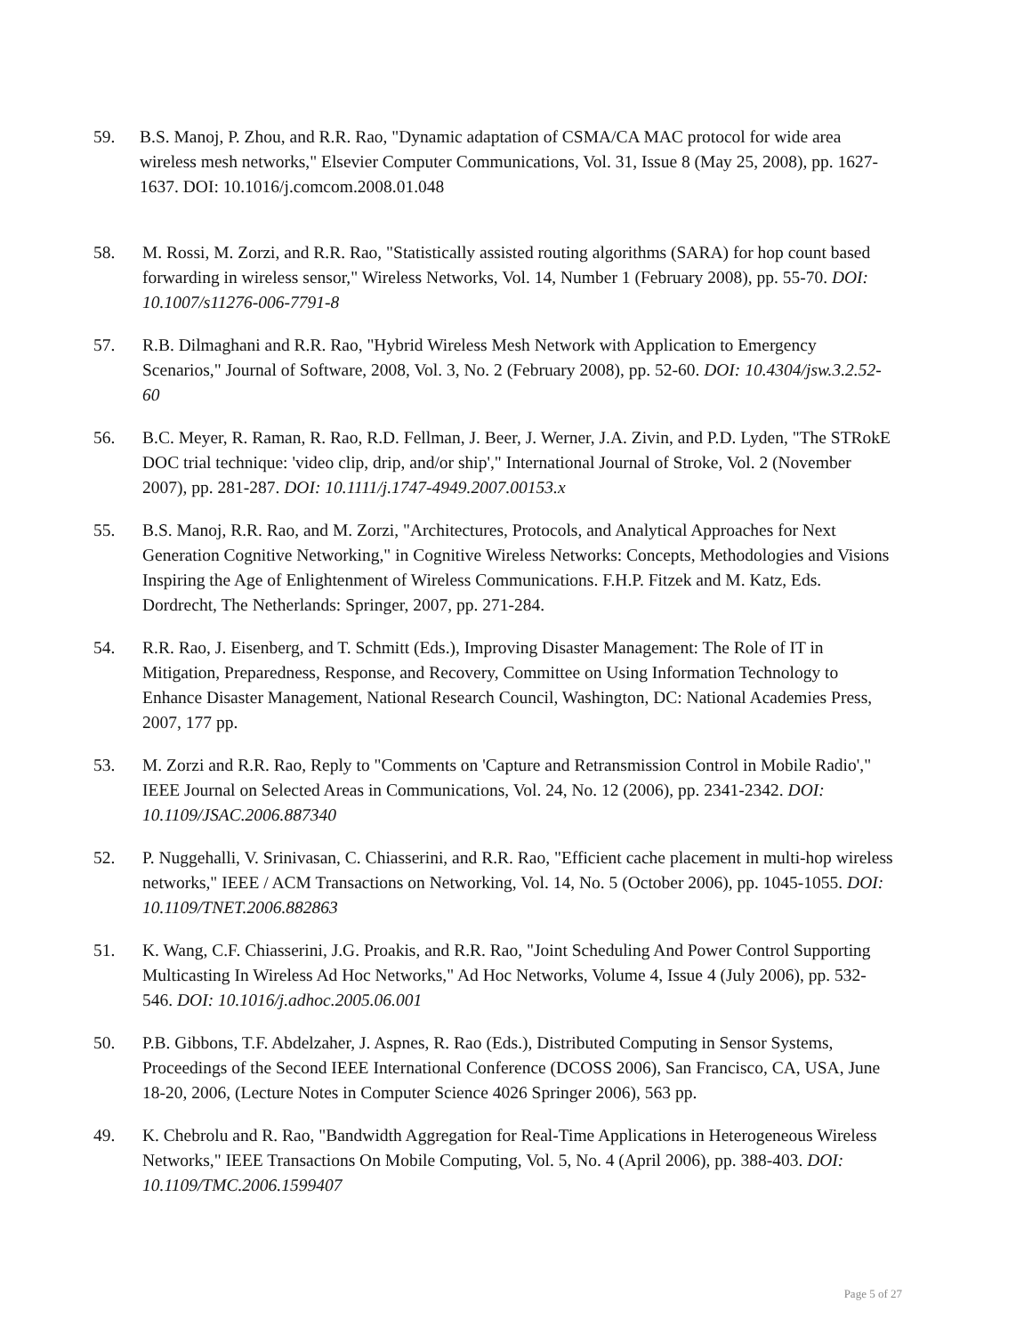59. B.S. Manoj, P. Zhou, and R.R. Rao, "Dynamic adaptation of CSMA/CA MAC protocol for wide area wireless mesh networks," Elsevier Computer Communications, Vol. 31, Issue 8 (May 25, 2008), pp. 1627-1637. DOI: 10.1016/j.comcom.2008.01.048
58. M. Rossi, M. Zorzi, and R.R. Rao, "Statistically assisted routing algorithms (SARA) for hop count based forwarding in wireless sensor," Wireless Networks, Vol. 14, Number 1 (February 2008), pp. 55-70. DOI: 10.1007/s11276-006-7791-8
57. R.B. Dilmaghani and R.R. Rao, "Hybrid Wireless Mesh Network with Application to Emergency Scenarios," Journal of Software, 2008, Vol. 3, No. 2 (February 2008), pp. 52-60. DOI: 10.4304/jsw.3.2.52-60
56. B.C. Meyer, R. Raman, R. Rao, R.D. Fellman, J. Beer, J. Werner, J.A. Zivin, and P.D. Lyden, "The STRokE DOC trial technique: 'video clip, drip, and/or ship'," International Journal of Stroke, Vol. 2 (November 2007), pp. 281-287. DOI: 10.1111/j.1747-4949.2007.00153.x
55. B.S. Manoj, R.R. Rao, and M. Zorzi, "Architectures, Protocols, and Analytical Approaches for Next Generation Cognitive Networking," in Cognitive Wireless Networks: Concepts, Methodologies and Visions Inspiring the Age of Enlightenment of Wireless Communications. F.H.P. Fitzek and M. Katz, Eds. Dordrecht, The Netherlands: Springer, 2007, pp. 271-284.
54. R.R. Rao, J. Eisenberg, and T. Schmitt (Eds.), Improving Disaster Management: The Role of IT in Mitigation, Preparedness, Response, and Recovery, Committee on Using Information Technology to Enhance Disaster Management, National Research Council, Washington, DC: National Academies Press, 2007, 177 pp.
53. M. Zorzi and R.R. Rao, Reply to "Comments on 'Capture and Retransmission Control in Mobile Radio'," IEEE Journal on Selected Areas in Communications, Vol. 24, No. 12 (2006), pp. 2341-2342. DOI: 10.1109/JSAC.2006.887340
52. P. Nuggehalli, V. Srinivasan, C. Chiasserini, and R.R. Rao, "Efficient cache placement in multi-hop wireless networks," IEEE / ACM Transactions on Networking, Vol. 14, No. 5 (October 2006), pp. 1045-1055. DOI: 10.1109/TNET.2006.882863
51. K. Wang, C.F. Chiasserini, J.G. Proakis, and R.R. Rao, "Joint Scheduling And Power Control Supporting Multicasting In Wireless Ad Hoc Networks," Ad Hoc Networks, Volume 4, Issue 4 (July 2006), pp. 532-546. DOI: 10.1016/j.adhoc.2005.06.001
50. P.B. Gibbons, T.F. Abdelzaher, J. Aspnes, R. Rao (Eds.), Distributed Computing in Sensor Systems, Proceedings of the Second IEEE International Conference (DCOSS 2006), San Francisco, CA, USA, June 18-20, 2006, (Lecture Notes in Computer Science 4026 Springer 2006), 563 pp.
49. K. Chebrolu and R. Rao, "Bandwidth Aggregation for Real-Time Applications in Heterogeneous Wireless Networks," IEEE Transactions On Mobile Computing, Vol. 5, No. 4 (April 2006), pp. 388-403. DOI: 10.1109/TMC.2006.1599407
Page 5 of 27